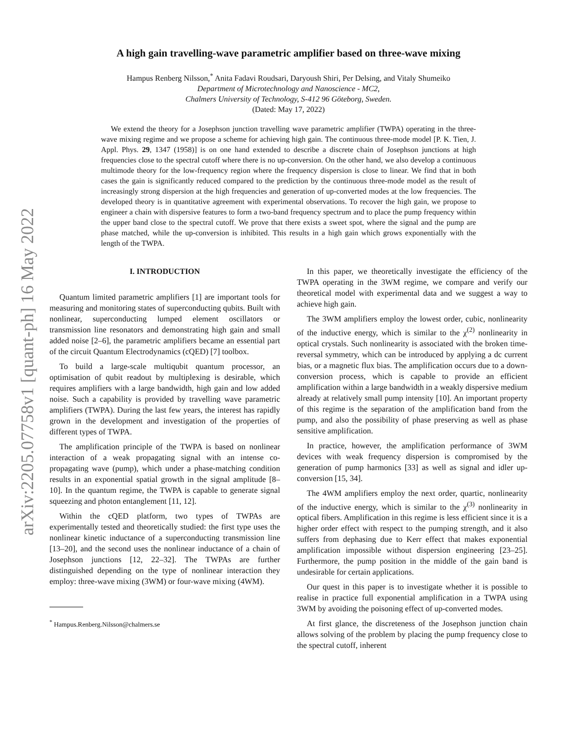arXiv:2205.07758v1 [quant-ph] 16 May 2022
A high gain travelling-wave parametric amplifier based on three-wave mixing
Hampus Renberg Nilsson,<sup>*</sup> Anita Fadavi Roudsari, Daryoush Shiri, Per Delsing, and Vitaly Shumeiko
Department of Microtechnology and Nanoscience - MC2,
Chalmers University of Technology, S-412 96 Göteborg, Sweden.
(Dated: May 17, 2022)
We extend the theory for a Josephson junction travelling wave parametric amplifier (TWPA) operating in the three-wave mixing regime and we propose a scheme for achieving high gain. The continuous three-mode model [P. K. Tien, J. Appl. Phys. 29, 1347 (1958)] is on one hand extended to describe a discrete chain of Josephson junctions at high frequencies close to the spectral cutoff where there is no up-conversion. On the other hand, we also develop a continuous multimode theory for the low-frequency region where the frequency dispersion is close to linear. We find that in both cases the gain is significantly reduced compared to the prediction by the continuous three-mode model as the result of increasingly strong dispersion at the high frequencies and generation of up-converted modes at the low frequencies. The developed theory is in quantitative agreement with experimental observations. To recover the high gain, we propose to engineer a chain with dispersive features to form a two-band frequency spectrum and to place the pump frequency within the upper band close to the spectral cutoff. We prove that there exists a sweet spot, where the signal and the pump are phase matched, while the up-conversion is inhibited. This results in a high gain which grows exponentially with the length of the TWPA.
I. INTRODUCTION
Quantum limited parametric amplifiers [1] are important tools for measuring and monitoring states of superconducting qubits. Built with nonlinear, superconducting lumped element oscillators or transmission line resonators and demonstrating high gain and small added noise [2–6], the parametric amplifiers became an essential part of the circuit Quantum Electrodynamics (cQED) [7] toolbox.
To build a large-scale multiqubit quantum processor, an optimisation of qubit readout by multiplexing is desirable, which requires amplifiers with a large bandwidth, high gain and low added noise. Such a capability is provided by travelling wave parametric amplifiers (TWPA). During the last few years, the interest has rapidly grown in the development and investigation of the properties of different types of TWPA.
The amplification principle of the TWPA is based on nonlinear interaction of a weak propagating signal with an intense co-propagating wave (pump), which under a phase-matching condition results in an exponential spatial growth in the signal amplitude [8–10]. In the quantum regime, the TWPA is capable to generate signal squeezing and photon entanglement [11, 12].
Within the cQED platform, two types of TWPAs are experimentally tested and theoretically studied: the first type uses the nonlinear kinetic inductance of a superconducting transmission line [13–20], and the second uses the nonlinear inductance of a chain of Josephson junctions [12, 22–32]. The TWPAs are further distinguished depending on the type of nonlinear interaction they employ: three-wave mixing (3WM) or four-wave mixing (4WM).
<sup>*</sup> Hampus.Renberg.Nilsson@chalmers.se
In this paper, we theoretically investigate the efficiency of the TWPA operating in the 3WM regime, we compare and verify our theoretical model with experimental data and we suggest a way to achieve high gain.
The 3WM amplifiers employ the lowest order, cubic, nonlinearity of the inductive energy, which is similar to the χ<sup>(2)</sup> nonlinearity in optical crystals. Such nonlinearity is associated with the broken time-reversal symmetry, which can be introduced by applying a dc current bias, or a magnetic flux bias. The amplification occurs due to a down-conversion process, which is capable to provide an efficient amplification within a large bandwidth in a weakly dispersive medium already at relatively small pump intensity [10]. An important property of this regime is the separation of the amplification band from the pump, and also the possibility of phase preserving as well as phase sensitive amplification.
In practice, however, the amplification performance of 3WM devices with weak frequency dispersion is compromised by the generation of pump harmonics [33] as well as signal and idler up-conversion [15, 34].
The 4WM amplifiers employ the next order, quartic, nonlinearity of the inductive energy, which is similar to the χ<sup>(3)</sup> nonlinearity in optical fibers. Amplification in this regime is less efficient since it is a higher order effect with respect to the pumping strength, and it also suffers from dephasing due to Kerr effect that makes exponential amplification impossible without dispersion engineering [23–25]. Furthermore, the pump position in the middle of the gain band is undesirable for certain applications.
Our quest in this paper is to investigate whether it is possible to realise in practice full exponential amplification in a TWPA using 3WM by avoiding the poisoning effect of up-converted modes.
At first glance, the discreteness of the Josephson junction chain allows solving of the problem by placing the pump frequency close to the spectral cutoff, inherent